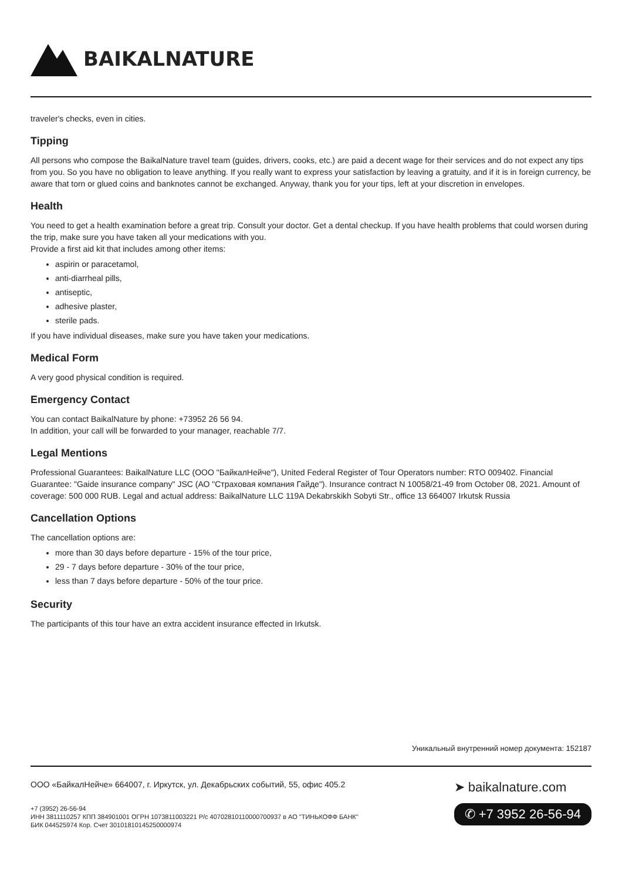BAIKALNATURE
traveler's checks, even in cities.
Tipping
All persons who compose the BaikalNature travel team (guides, drivers, cooks, etc.) are paid a decent wage for their services and do not expect any tips from you. So you have no obligation to leave anything. If you really want to express your satisfaction by leaving a gratuity, and if it is in foreign currency, be aware that torn or glued coins and banknotes cannot be exchanged. Anyway, thank you for your tips, left at your discretion in envelopes.
Health
You need to get a health examination before a great trip. Consult your doctor. Get a dental checkup. If you have health problems that could worsen during the trip, make sure you have taken all your medications with you.
Provide a first aid kit that includes among other items:
aspirin or paracetamol,
anti-diarrheal pills,
antiseptic,
adhesive plaster,
sterile pads.
If you have individual diseases, make sure you have taken your medications.
Medical Form
A very good physical condition is required.
Emergency Contact
You can contact BaikalNature by phone: +73952 26 56 94.
In addition, your call will be forwarded to your manager, reachable 7/7.
Legal Mentions
Professional Guarantees: BaikalNature LLC (ООО "БайкалНейче"), United Federal Register of Tour Operators number: RTO 009402. Financial Guarantee: "Gaide insurance company" JSC (АО "Страховая компания Гайде"). Insurance contract N 10058/21-49 from October 08, 2021. Amount of coverage: 500 000 RUB. Legal and actual address: BaikalNature LLC 119A Dekabrskikh Sobyti Str., office 13 664007 Irkutsk Russia
Cancellation Options
The cancellation options are:
more than 30 days before departure - 15% of the tour price,
29 - 7 days before departure - 30% of the tour price,
less than 7 days before departure - 50% of the tour price.
Security
The participants of this tour have an extra accident insurance effected in Irkutsk.
Уникальный внутренний номер документа: 152187
ООО «БайкалНейче» 664007, г. Иркутск, ул. Декабрьских событий, 55, офис 405.2
+7 (3952) 26-56-94
ИНН 3811110257 КПП 384901001 ОГРН 1073811003221 Р/с 40702810110000700937 в АО "ТИНЬКОФФ БАНК"
БИК 044525974 Кор. Счет 30101810145250000974
➤ baikalnature.com
✆ +7 3952 26-56-94